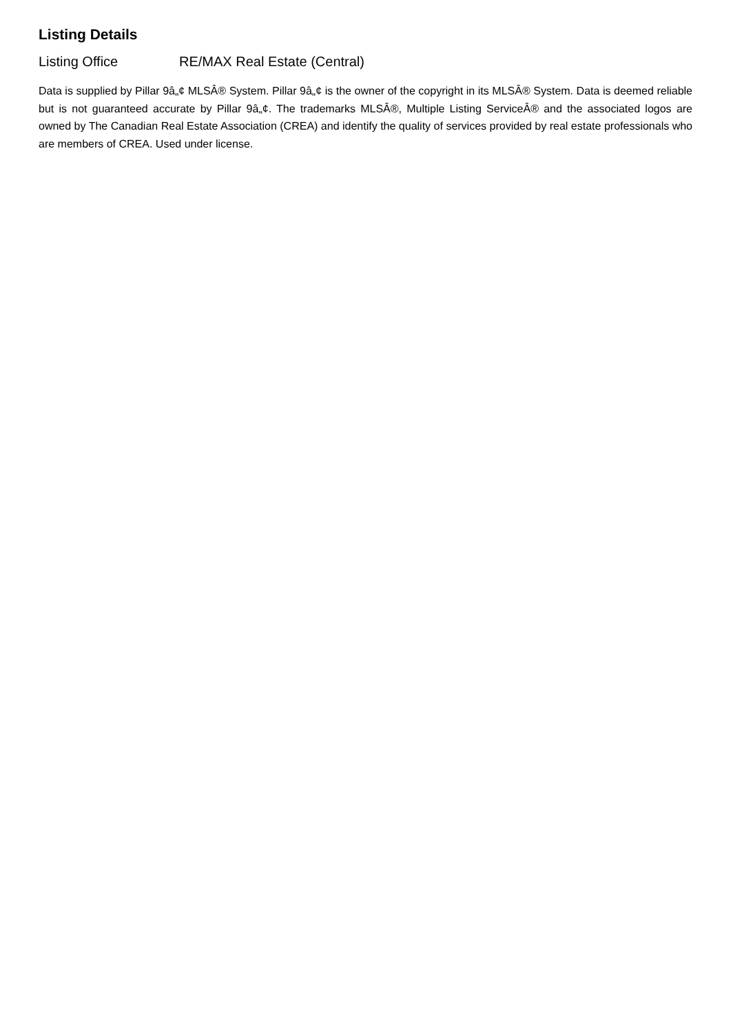Listing Details
Listing Office RE/MAX Real Estate (Central)
Data is supplied by Pillar 9â„¢ MLSÂ® System. Pillar 9â„¢ is the owner of the copyright in its MLSÂ® System. Data is deemed reliable but is not guaranteed accurate by Pillar 9â„¢. The trademarks MLSÂ®, Multiple Listing ServiceÂ® and the associated logos are owned by The Canadian Real Estate Association (CREA) and identify the quality of services provided by real estate professionals who are members of CREA. Used under license.